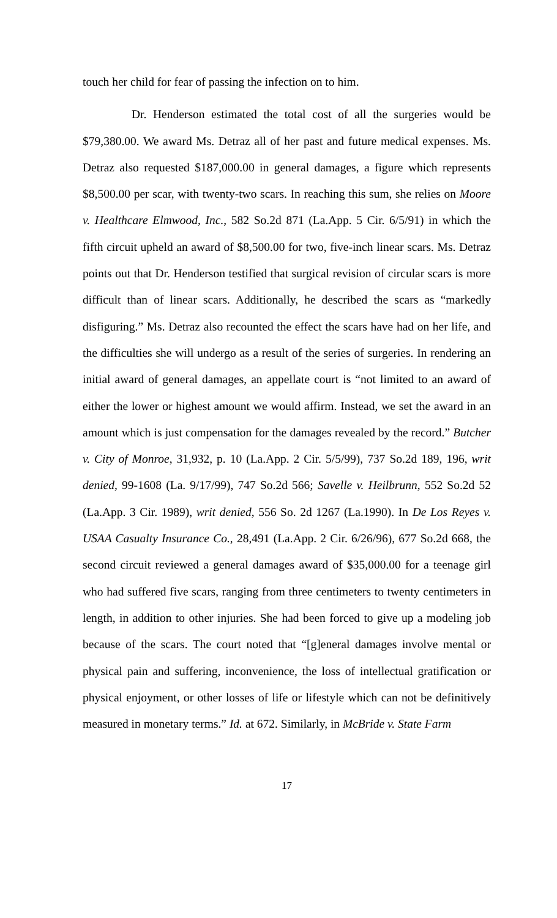touch her child for fear of passing the infection on to him.
Dr. Henderson estimated the total cost of all the surgeries would be $79,380.00. We award Ms. Detraz all of her past and future medical expenses. Ms. Detraz also requested $187,000.00 in general damages, a figure which represents $8,500.00 per scar, with twenty-two scars. In reaching this sum, she relies on Moore v. Healthcare Elmwood, Inc., 582 So.2d 871 (La.App. 5 Cir. 6/5/91) in which the fifth circuit upheld an award of $8,500.00 for two, five-inch linear scars. Ms. Detraz points out that Dr. Henderson testified that surgical revision of circular scars is more difficult than of linear scars. Additionally, he described the scars as “markedly disfiguring.” Ms. Detraz also recounted the effect the scars have had on her life, and the difficulties she will undergo as a result of the series of surgeries. In rendering an initial award of general damages, an appellate court is “not limited to an award of either the lower or highest amount we would affirm. Instead, we set the award in an amount which is just compensation for the damages revealed by the record.” Butcher v. City of Monroe, 31,932, p. 10 (La.App. 2 Cir. 5/5/99), 737 So.2d 189, 196, writ denied, 99-1608 (La. 9/17/99), 747 So.2d 566; Savelle v. Heilbrunn, 552 So.2d 52 (La.App. 3 Cir. 1989), writ denied, 556 So. 2d 1267 (La.1990). In De Los Reyes v. USAA Casualty Insurance Co., 28,491 (La.App. 2 Cir. 6/26/96), 677 So.2d 668, the second circuit reviewed a general damages award of $35,000.00 for a teenage girl who had suffered five scars, ranging from three centimeters to twenty centimeters in length, in addition to other injuries. She had been forced to give up a modeling job because of the scars. The court noted that “[g]eneral damages involve mental or physical pain and suffering, inconvenience, the loss of intellectual gratification or physical enjoyment, or other losses of life or lifestyle which can not be definitively measured in monetary terms.” Id. at 672. Similarly, in McBride v. State Farm
17